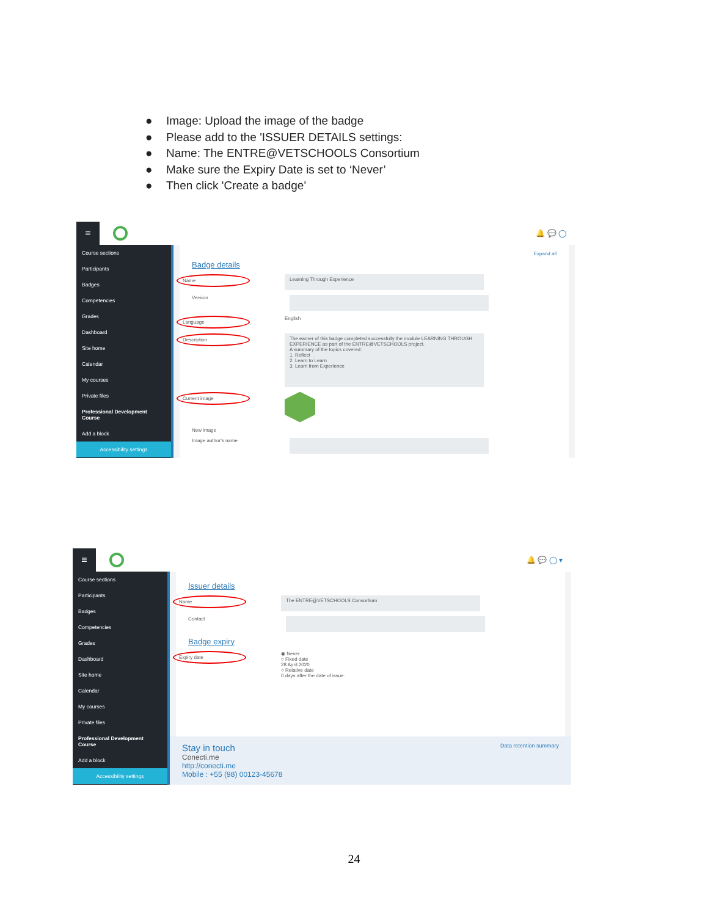● Image: Upload the image of the badge
● Please add to the 'ISSUER DETAILS settings:
● Name: The ENTRE@VETSCHOOLS Consortium
● Make sure the Expiry Date is set to ‘Never’
● Then click 'Create a badge'
≡
🔔 💬 ◯
Course sections
Participants
Badges
Competencies
Grades
Dashboard
Site home
Calendar
My courses
Private files
Professional Development Course
Add a block
Accessibility settings
Expand all
Badge details
Name Learning Through Experience
Version
Language
English
Description
The earner of this badge completed successfully the module LEARNING THROUGH EXPERIENCE as part of the ENTRE@VETSCHOOLS project.
A summary of the topics covered:
1. Reflect
2. Learn to Learn
3. Learn from Experience
Current image
New image
Image author's name
≡
🔔 💬 ◯ ▾
Course sections
Participants
Badges
Competencies
Grades
Dashboard
Site home
Calendar
My courses
Private files
Professional Development Course
Add a block
Accessibility settings
Issuer details
Name The ENTRE@VETSCHOOLS Consortium
Contact
Badge expiry
Expiry date
◉ Never
○ Fixed date
28 April 2020
○ Relative date
0 days after the date of issue.
Stay in touch Data retention summary
Conecti.me
http://conecti.me
Mobile : +55 (98) 00123-45678
24